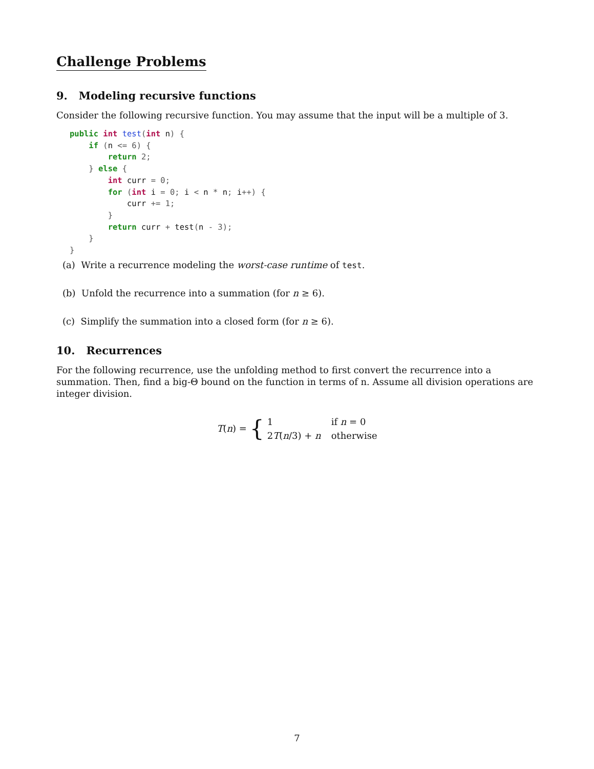Challenge Problems
9. Modeling recursive functions
Consider the following recursive function. You may assume that the input will be a multiple of 3.
public int test(int n) {
    if (n <= 6) {
        return 2;
    } else {
        int curr = 0;
        for (int i = 0; i < n * n; i++) {
            curr += 1;
        }
        return curr + test(n - 3);
    }
}
(a) Write a recurrence modeling the worst-case runtime of test.
(b) Unfold the recurrence into a summation (for n ≥ 6).
(c) Simplify the summation into a closed form (for n ≥ 6).
10. Recurrences
For the following recurrence, use the unfolding method to first convert the recurrence into a summation. Then, find a big-Θ bound on the function in terms of n. Assume all division operations are integer division.
T(n) = { 1 if n = 0 2T(n/3) + n otherwise
7